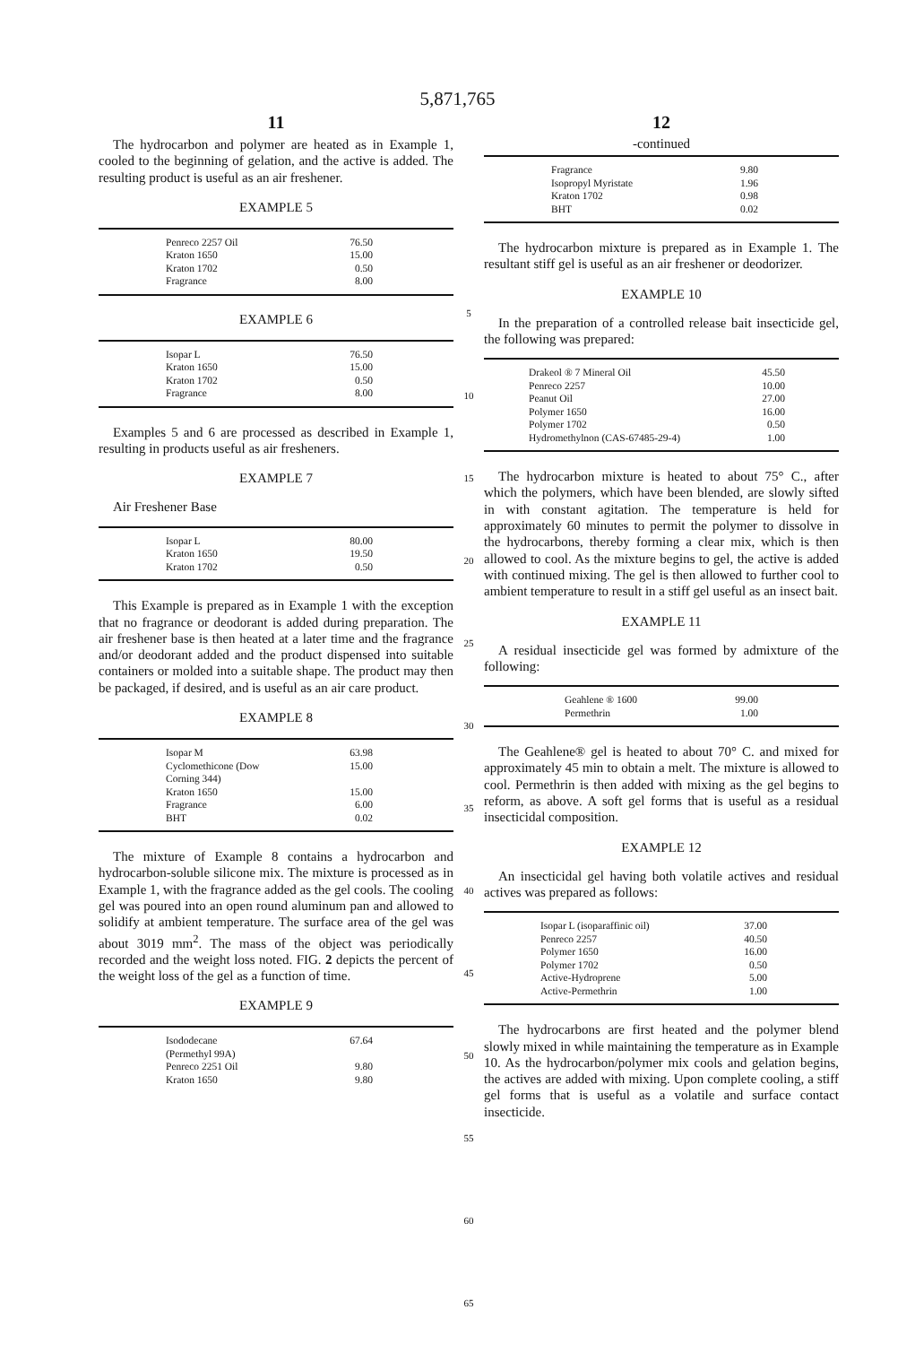5,871,765
11
The hydrocarbon and polymer are heated as in Example 1, cooled to the beginning of gelation, and the active is added. The resulting product is useful as an air freshener.
EXAMPLE 5
| Penreco 2257 Oil | 76.50 |
| Kraton 1650 | 15.00 |
| Kraton 1702 | 0.50 |
| Fragrance | 8.00 |
EXAMPLE 6
| Isopar L | 76.50 |
| Kraton 1650 | 15.00 |
| Kraton 1702 | 0.50 |
| Fragrance | 8.00 |
Examples 5 and 6 are processed as described in Example 1, resulting in products useful as air fresheners.
EXAMPLE 7
Air Freshener Base
| Isopar L | 80.00 |
| Kraton 1650 | 19.50 |
| Kraton 1702 | 0.50 |
This Example is prepared as in Example 1 with the exception that no fragrance or deodorant is added during preparation. The air freshener base is then heated at a later time and the fragrance and/or deodorant added and the product dispensed into suitable containers or molded into a suitable shape. The product may then be packaged, if desired, and is useful as an air care product.
EXAMPLE 8
| Isopar M | 63.98 |
| Cyclomethicone (Dow Corning 344) | 15.00 |
| Kraton 1650 | 15.00 |
| Fragrance | 6.00 |
| BHT | 0.02 |
The mixture of Example 8 contains a hydrocarbon and hydrocarbon-soluble silicone mix. The mixture is processed as in Example 1, with the fragrance added as the gel cools. The cooling gel was poured into an open round aluminum pan and allowed to solidify at ambient temperature. The surface area of the gel was about 3019 mm<sup>2</sup>. The mass of the object was periodically recorded and the weight loss noted. FIG. 2 depicts the percent of the weight loss of the gel as a function of time.
EXAMPLE 9
| Isododecane (Permethyl 99A) | 67.64 |
| Penreco 2251 Oil | 9.80 |
| Kraton 1650 | 9.80 |
5
10
15
20
25
30
35
40
45
50
55
60
65
12
-continued
| Fragrance | 9.80 |
| Isopropyl Myristate | 1.96 |
| Kraton 1702 | 0.98 |
| BHT | 0.02 |
The hydrocarbon mixture is prepared as in Example 1. The resultant stiff gel is useful as an air freshener or deodorizer.
EXAMPLE 10
In the preparation of a controlled release bait insecticide gel, the following was prepared:
| Drakeol ® 7 Mineral Oil | 45.50 |
| Penreco 2257 | 10.00 |
| Peanut Oil | 27.00 |
| Polymer 1650 | 16.00 |
| Polymer 1702 | 0.50 |
| Hydromethylnon (CAS-67485-29-4) | 1.00 |
The hydrocarbon mixture is heated to about 75° C., after which the polymers, which have been blended, are slowly sifted in with constant agitation. The temperature is held for approximately 60 minutes to permit the polymer to dissolve in the hydrocarbons, thereby forming a clear mix, which is then allowed to cool. As the mixture begins to gel, the active is added with continued mixing. The gel is then allowed to further cool to ambient temperature to result in a stiff gel useful as an insect bait.
EXAMPLE 11
A residual insecticide gel was formed by admixture of the following:
| Geahlene ® 1600 | 99.00 |
| Permethrin | 1.00 |
The Geahlene® gel is heated to about 70° C. and mixed for approximately 45 min to obtain a melt. The mixture is allowed to cool. Permethrin is then added with mixing as the gel begins to reform, as above. A soft gel forms that is useful as a residual insecticidal composition.
EXAMPLE 12
An insecticidal gel having both volatile actives and residual actives was prepared as follows:
| Isopar L (isoparaffinic oil) | 37.00 |
| Penreco 2257 | 40.50 |
| Polymer 1650 | 16.00 |
| Polymer 1702 | 0.50 |
| Active-Hydroprene | 5.00 |
| Active-Permethrin | 1.00 |
The hydrocarbons are first heated and the polymer blend slowly mixed in while maintaining the temperature as in Example 10. As the hydrocarbon/polymer mix cools and gelation begins, the actives are added with mixing. Upon complete cooling, a stiff gel forms that is useful as a volatile and surface contact insecticide.